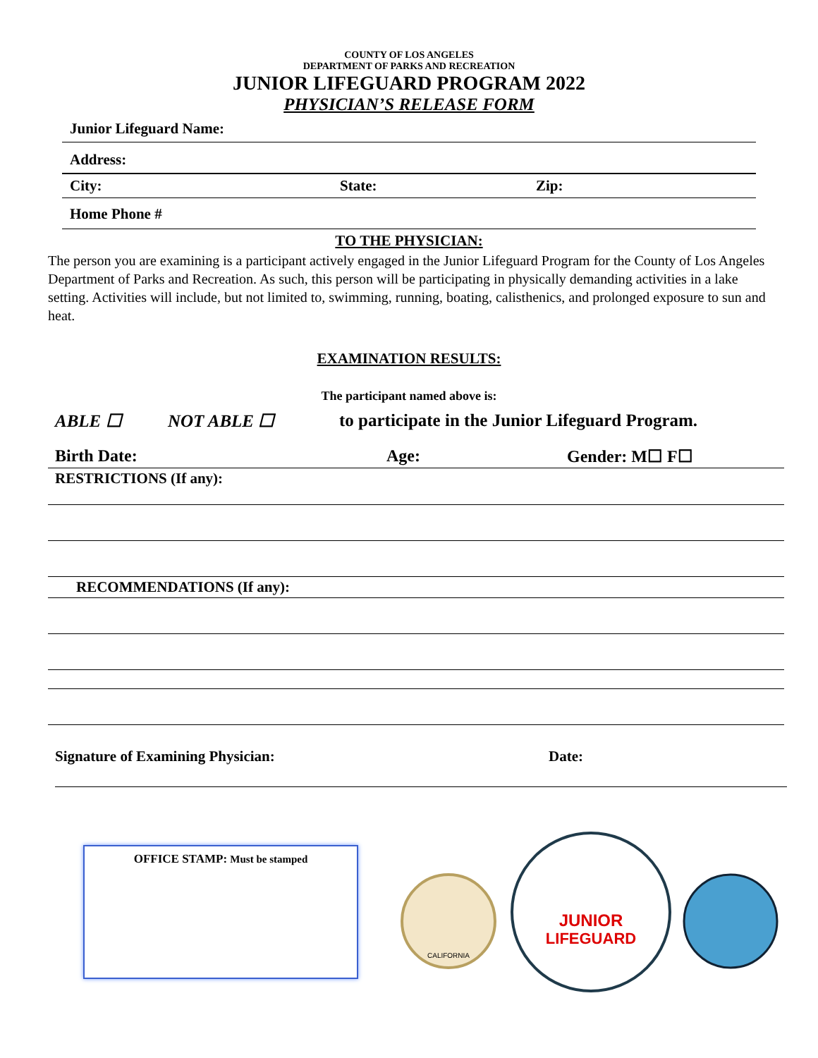COUNTY OF LOS ANGELES
DEPARTMENT OF PARKS AND RECREATION
JUNIOR LIFEGUARD PROGRAM 2022
PHYSICIAN’S RELEASE FORM
Junior Lifeguard Name:
Address:
City: State: Zip:
Home Phone #
TO THE PHYSICIAN:
The person you are examining is a participant actively engaged in the Junior Lifeguard Program for the County of Los Angeles Department of Parks and Recreation. As such, this person will be participating in physically demanding activities in a lake setting. Activities will include, but not limited to, swimming, running, boating, calisthenics, and prolonged exposure to sun and heat.
EXAMINATION RESULTS:
The participant named above is:
ABLE ☐ NOT ABLE ☐ to participate in the Junior Lifeguard Program.
Birth Date: Age: Gender: M☐ F☐
RESTRICTIONS (If any):
RECOMMENDATIONS (If any):
Signature of Examining Physician: Date:
OFFICE STAMP: Must be stamped
CALIFORNIA
JUNIOR
LIFEGUARD